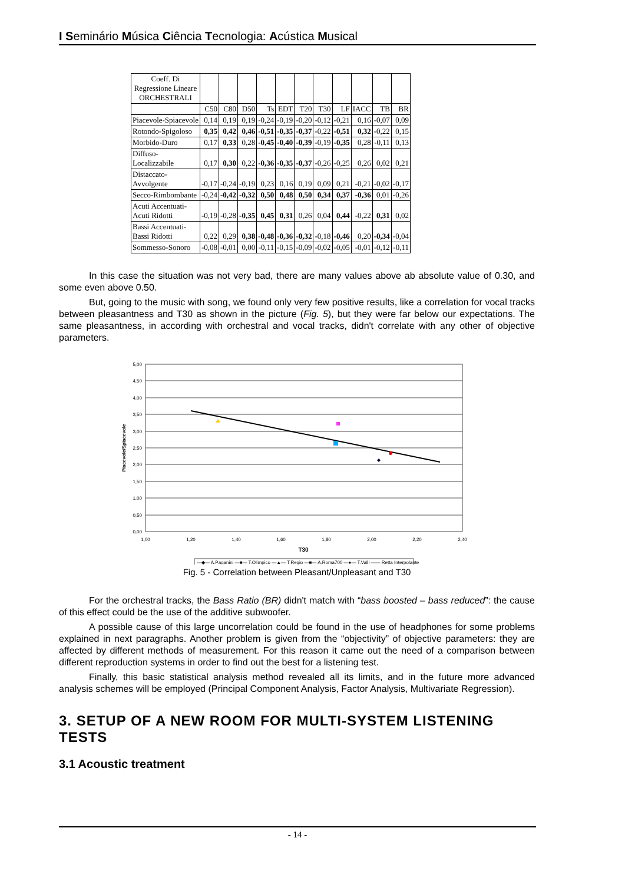I Seminário Música Ciência Tecnologia: Acústica Musical
| Coeff. Di Regressione Lineare ORCHESTRALI | | | | | | | | | | | |
| --- | --- | --- | --- | --- | --- | --- | --- | --- | --- | --- | --- |
| | C50 | C80 | D50 | Ts | EDT | T20 | T30 | LF | IACC | TB | BR |
| Piacevole-Spiacevole | 0,14 | 0,19 | 0,19 | -0,24 | -0,19 | -0,20 | -0,12 | -0,21 | 0,16 | -0,07 | 0,09 |
| Rotondo-Spigoloso | 0,35 | 0,42 | 0,46 | -0,51 | -0,35 | -0,37 | -0,22 | -0,51 | 0,32 | -0,22 | 0,15 |
| Morbido-Duro | 0,17 | 0,33 | 0,28 | -0,45 | -0,40 | -0,39 | -0,19 | -0,35 | 0,28 | -0,11 | 0,13 |
| Diffuso- Localizzabile | 0,17 | 0,30 | 0,22 | -0,36 | -0,35 | -0,37 | -0,26 | -0,25 | 0,26 | 0,02 | 0,21 |
| Distaccato- Avvolgente | -0,17 | -0,24 | -0,19 | 0,23 | 0,16 | 0,19 | 0,09 | 0,21 | -0,21 | -0,02 | -0,17 |
| Secco-Rimbombante | -0,24 | -0,42 | -0,32 | 0,50 | 0,48 | 0,50 | 0,34 | 0,37 | -0,36 | 0,01 | -0,26 |
| Acuti Accentuati- Acuti Ridotti | -0,19 | -0,28 | -0,35 | 0,45 | 0,31 | 0,26 | 0,04 | 0,44 | -0,22 | 0,31 | 0,02 |
| Bassi Accentuati- Bassi Ridotti | 0,22 | 0,29 | 0,38 | -0,48 | -0,36 | -0,32 | -0,18 | -0,46 | 0,20 | -0,34 | -0,04 |
| Sommesso-Sonoro | -0,08 | -0,01 | 0,00 | -0,11 | -0,15 | -0,09 | -0,02 | -0,05 | -0,01 | -0,12 | -0,11 |
In this case the situation was not very bad, there are many values above ab absolute value of 0.30, and some even above 0.50.
But, going to the music with song, we found only very few positive results, like a correlation for vocal tracks between pleasantness and T30 as shown in the picture (Fig. 5), but they were far below our expectations. The same pleasantness, in according with orchestral and vocal tracks, didn't correlate with any other of objective parameters.
5,00
4,50
4,00
3,50
3,00
2,50
2,00
1,50
1,00
0,50
0,00
1,00
1,20
1,40
1,60
1,80
2,00
2,20
2,40
T30
Piacevole/Spiacevole
—◆— A.Paganini —■— T.Olimpico —▲— T.Regio —■— A.Roma700 —●— T.Valli —— Retta Interpolante
Fig. 5 - Correlation between Pleasant/Unpleasant and T30
For the orchestral tracks, the Bass Ratio (BR) didn't match with “bass boosted – bass reduced”: the cause of this effect could be the use of the additive subwoofer.
A possible cause of this large uncorrelation could be found in the use of headphones for some problems explained in next paragraphs. Another problem is given from the “objectivity” of objective parameters: they are affected by different methods of measurement. For this reason it came out the need of a comparison between different reproduction systems in order to find out the best for a listening test.
Finally, this basic statistical analysis method revealed all its limits, and in the future more advanced analysis schemes will be employed (Principal Component Analysis, Factor Analysis, Multivariate Regression).
3. SETUP OF A NEW ROOM FOR MULTI-SYSTEM LISTENING TESTS
3.1 Acoustic treatment
- 14 -